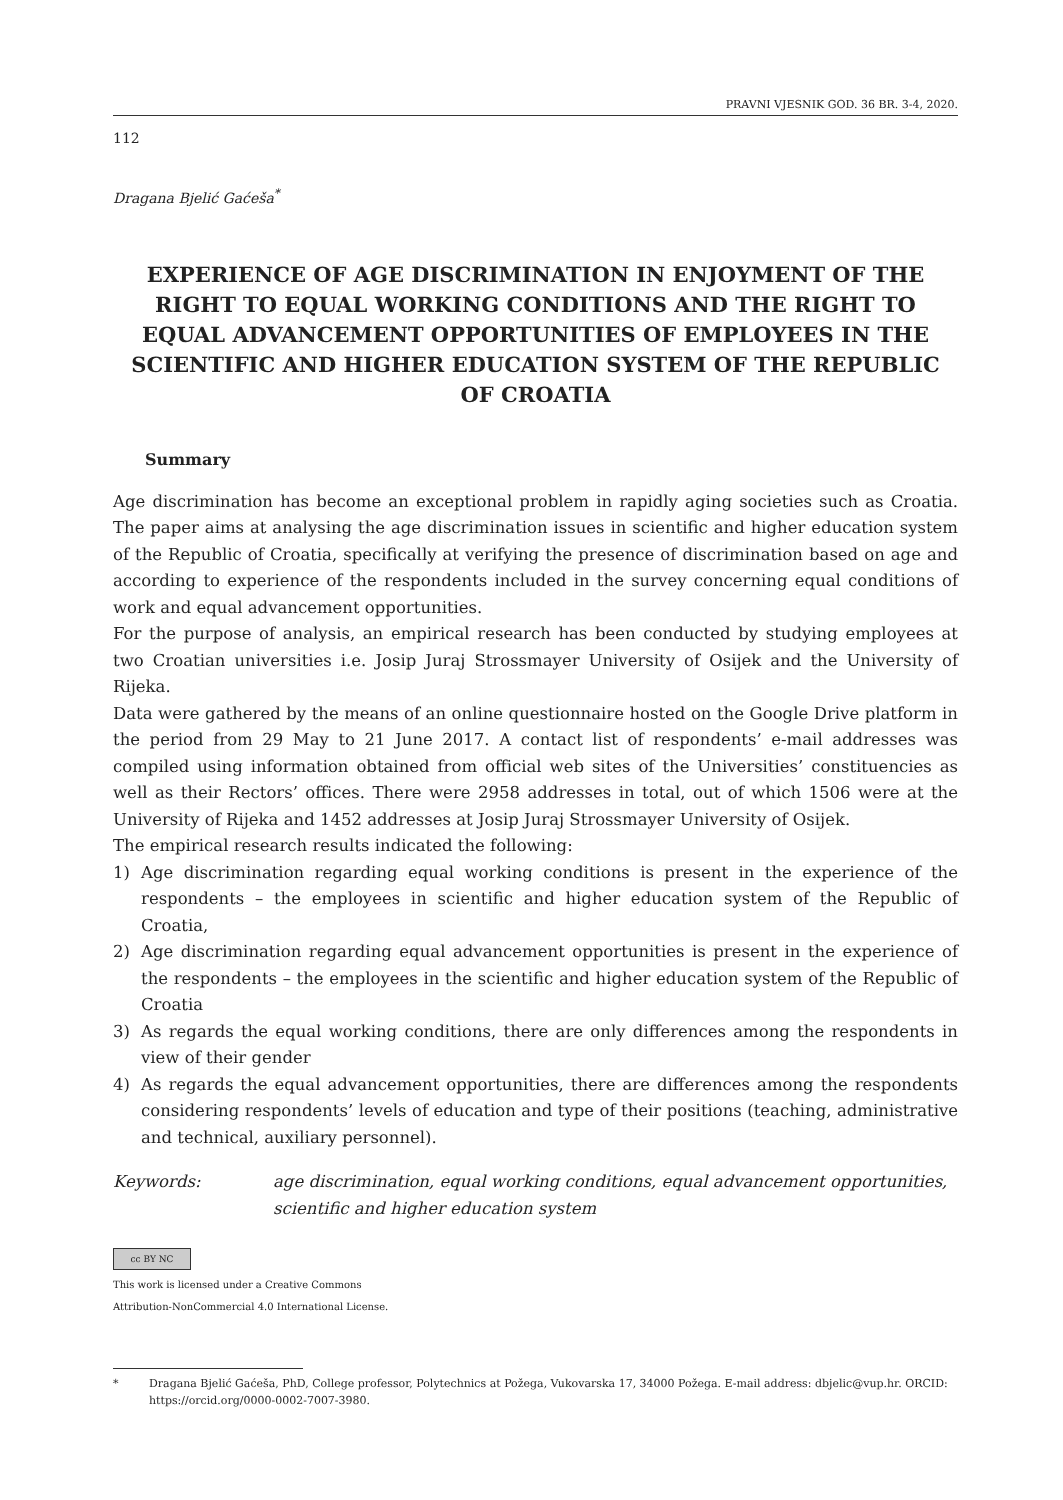PRAVNI VJESNIK GOD. 36 BR. 3-4, 2020.
112
Dragana Bjelić Gaćeša<sup>*</sup>
EXPERIENCE OF AGE DISCRIMINATION IN ENJOYMENT OF THE RIGHT TO EQUAL WORKING CONDITIONS AND THE RIGHT TO EQUAL ADVANCEMENT OPPORTUNITIES OF EMPLOYEES IN THE SCIENTIFIC AND HIGHER EDUCATION SYSTEM OF THE REPUBLIC OF CROATIA
Summary
Age discrimination has become an exceptional problem in rapidly aging societies such as Croatia. The paper aims at analysing the age discrimination issues in scientific and higher education system of the Republic of Croatia, specifically at verifying the presence of discrimination based on age and according to experience of the respondents included in the survey concerning equal conditions of work and equal advancement opportunities.
For the purpose of analysis, an empirical research has been conducted by studying employees at two Croatian universities i.e. Josip Juraj Strossmayer University of Osijek and the University of Rijeka.
Data were gathered by the means of an online questionnaire hosted on the Google Drive platform in the period from 29 May to 21 June 2017. A contact list of respondents’ e-mail addresses was compiled using information obtained from official web sites of the Universities’ constituencies as well as their Rectors’ offices. There were 2958 addresses in total, out of which 1506 were at the University of Rijeka and 1452 addresses at Josip Juraj Strossmayer University of Osijek.
The empirical research results indicated the following:
1) Age discrimination regarding equal working conditions is present in the experience of the respondents – the employees in scientific and higher education system of the Republic of Croatia,
2) Age discrimination regarding equal advancement opportunities is present in the experience of the respondents – the employees in the scientific and higher education system of the Republic of Croatia
3) As regards the equal working conditions, there are only differences among the respondents in view of their gender
4) As regards the equal advancement opportunities, there are differences among the respondents considering respondents’ levels of education and type of their positions (teaching, administrative and technical, auxiliary personnel).
Keywords: age discrimination, equal working conditions, equal advancement opportunities, scientific and higher education system
cc BY NC
This work is licensed under a Creative Commons
Attribution-NonCommercial 4.0 International License.
* Dragana Bjelić Gaćeša, PhD, College professor, Polytechnics at Požega, Vukovarska 17, 34000 Požega. E-mail address: dbjelic@vup.hr. ORCID: https://orcid.org/0000-0002-7007-3980.